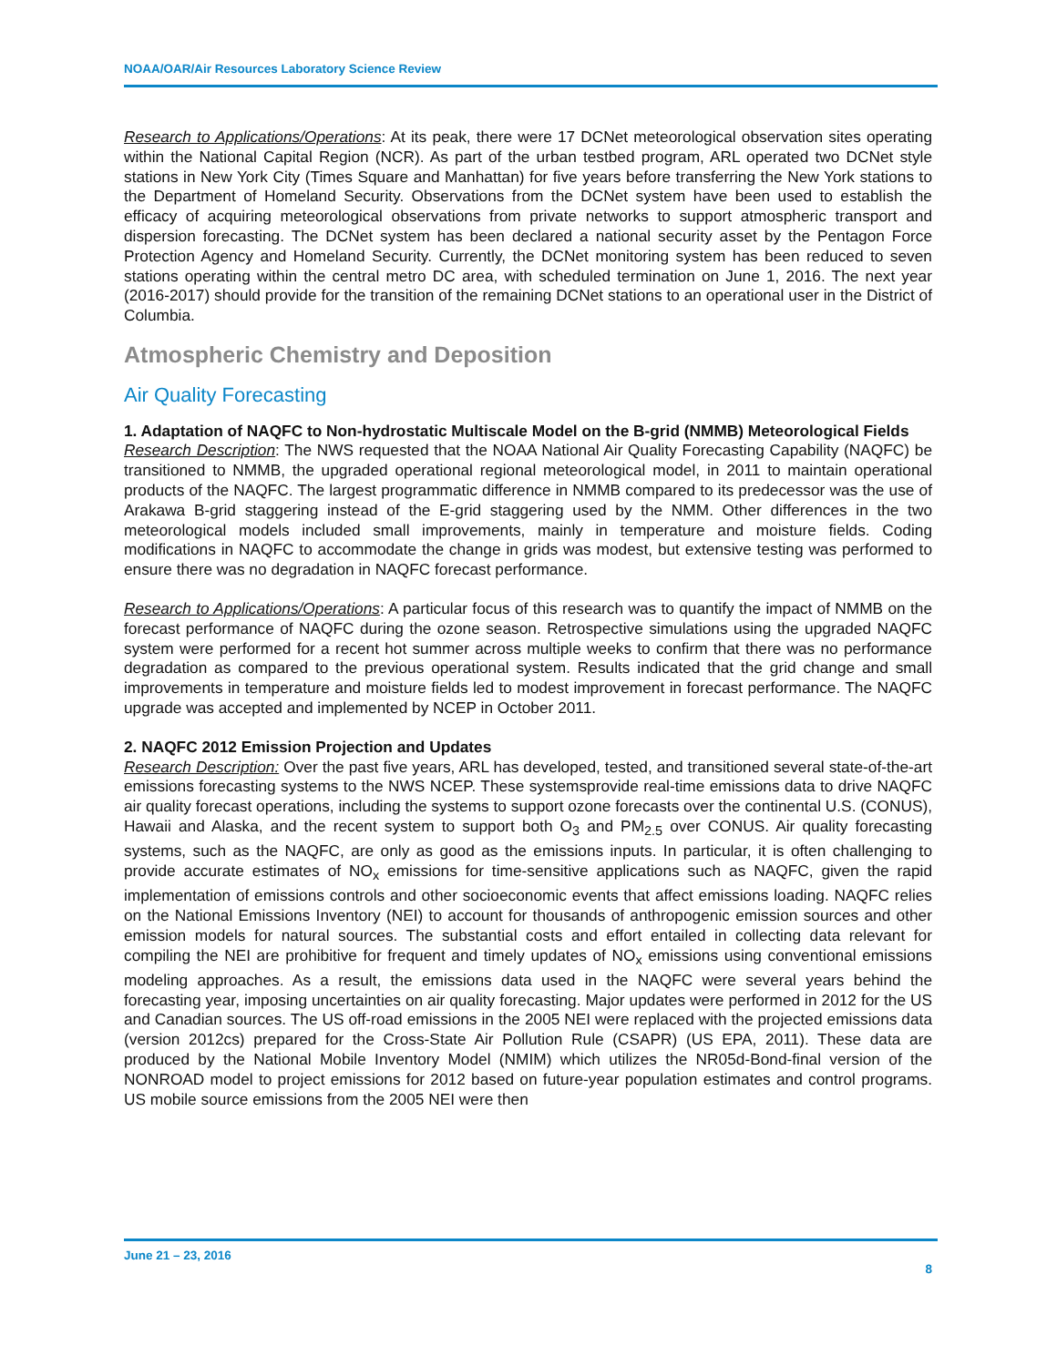NOAA/OAR/Air Resources Laboratory Science Review
Research to Applications/Operations: At its peak, there were 17 DCNet meteorological observation sites operating within the National Capital Region (NCR). As part of the urban testbed program, ARL operated two DCNet style stations in New York City (Times Square and Manhattan) for five years before transferring the New York stations to the Department of Homeland Security. Observations from the DCNet system have been used to establish the efficacy of acquiring meteorological observations from private networks to support atmospheric transport and dispersion forecasting. The DCNet system has been declared a national security asset by the Pentagon Force Protection Agency and Homeland Security. Currently, the DCNet monitoring system has been reduced to seven stations operating within the central metro DC area, with scheduled termination on June 1, 2016. The next year (2016-2017) should provide for the transition of the remaining DCNet stations to an operational user in the District of Columbia.
Atmospheric Chemistry and Deposition
Air Quality Forecasting
1. Adaptation of NAQFC to Non-hydrostatic Multiscale Model on the B-grid (NMMB) Meteorological Fields
Research Description: The NWS requested that the NOAA National Air Quality Forecasting Capability (NAQFC) be transitioned to NMMB, the upgraded operational regional meteorological model, in 2011 to maintain operational products of the NAQFC. The largest programmatic difference in NMMB compared to its predecessor was the use of Arakawa B-grid staggering instead of the E-grid staggering used by the NMM. Other differences in the two meteorological models included small improvements, mainly in temperature and moisture fields. Coding modifications in NAQFC to accommodate the change in grids was modest, but extensive testing was performed to ensure there was no degradation in NAQFC forecast performance.
Research to Applications/Operations: A particular focus of this research was to quantify the impact of NMMB on the forecast performance of NAQFC during the ozone season. Retrospective simulations using the upgraded NAQFC system were performed for a recent hot summer across multiple weeks to confirm that there was no performance degradation as compared to the previous operational system. Results indicated that the grid change and small improvements in temperature and moisture fields led to modest improvement in forecast performance. The NAQFC upgrade was accepted and implemented by NCEP in October 2011.
2. NAQFC 2012 Emission Projection and Updates
Research Description: Over the past five years, ARL has developed, tested, and transitioned several state-of-the-art emissions forecasting systems to the NWS NCEP. These systemsprovide real-time emissions data to drive NAQFC air quality forecast operations, including the systems to support ozone forecasts over the continental U.S. (CONUS), Hawaii and Alaska, and the recent system to support both O<sub>3</sub> and PM<sub>2.5</sub> over CONUS. Air quality forecasting systems, such as the NAQFC, are only as good as the emissions inputs. In particular, it is often challenging to provide accurate estimates of NO<sub>x</sub> emissions for time-sensitive applications such as NAQFC, given the rapid implementation of emissions controls and other socioeconomic events that affect emissions loading. NAQFC relies on the National Emissions Inventory (NEI) to account for thousands of anthropogenic emission sources and other emission models for natural sources. The substantial costs and effort entailed in collecting data relevant for compiling the NEI are prohibitive for frequent and timely updates of NO<sub>x</sub> emissions using conventional emissions modeling approaches. As a result, the emissions data used in the NAQFC were several years behind the forecasting year, imposing uncertainties on air quality forecasting. Major updates were performed in 2012 for the US and Canadian sources. The US off-road emissions in the 2005 NEI were replaced with the projected emissions data (version 2012cs) prepared for the Cross-State Air Pollution Rule (CSAPR) (US EPA, 2011). These data are produced by the National Mobile Inventory Model (NMIM) which utilizes the NR05d-Bond-final version of the NONROAD model to project emissions for 2012 based on future-year population estimates and control programs. US mobile source emissions from the 2005 NEI were then
June 21 – 23, 2016
8